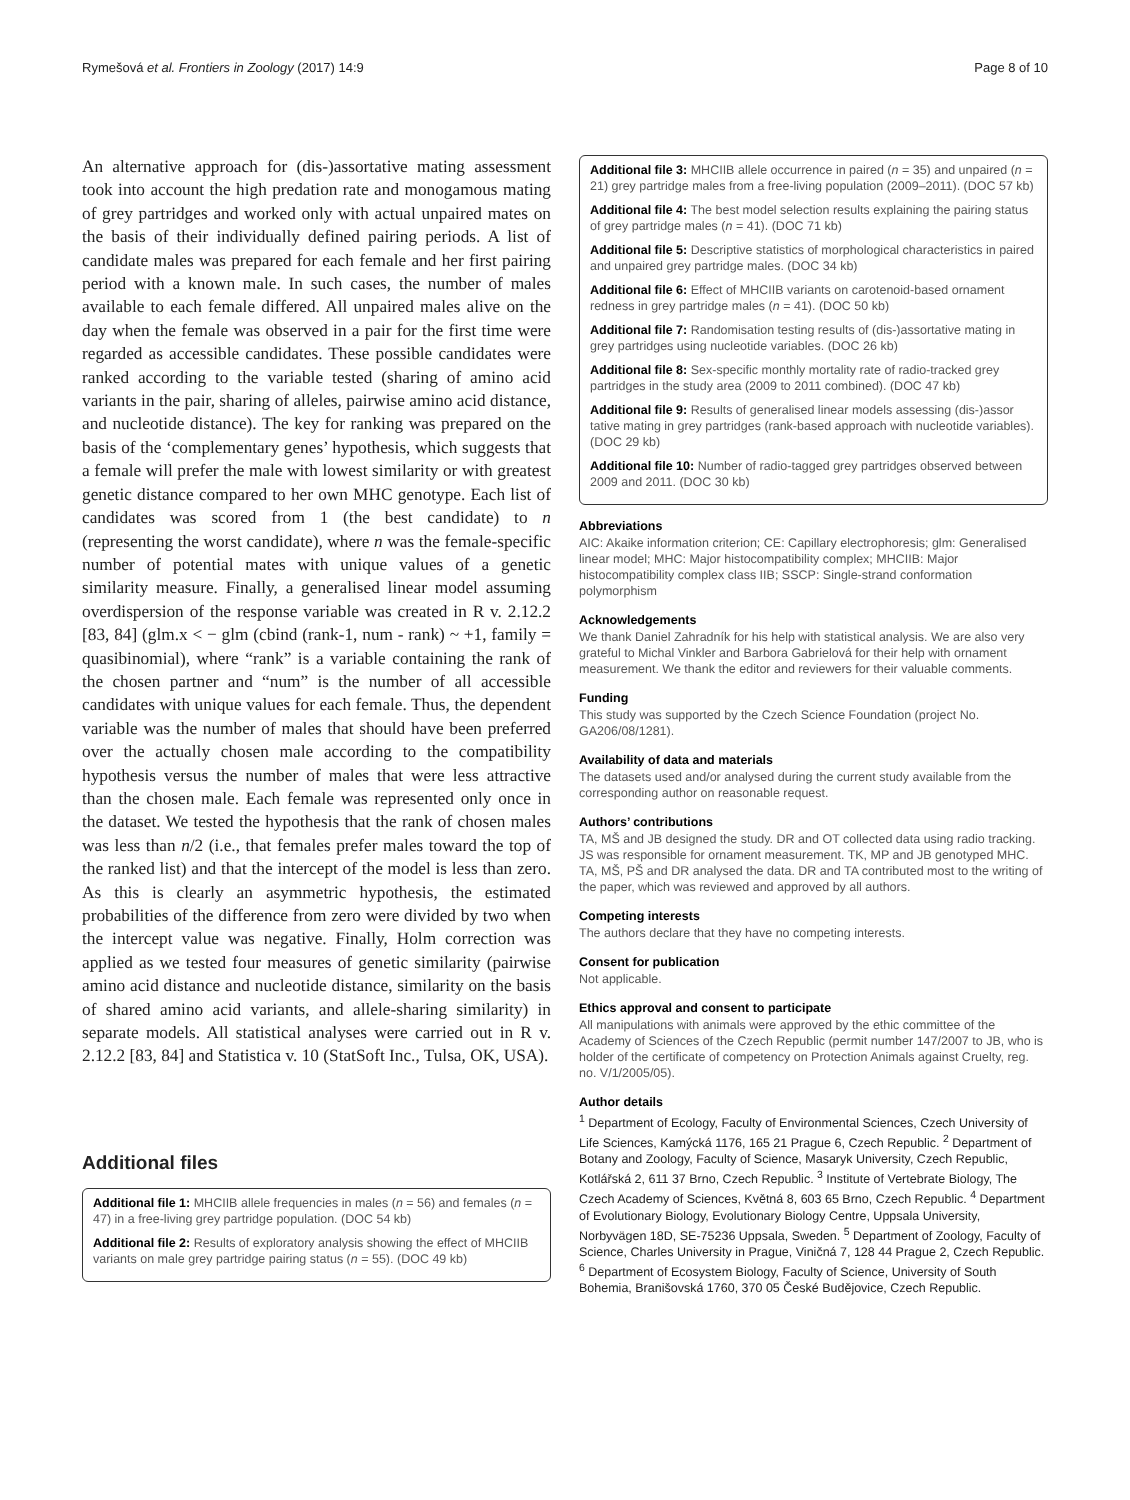Rymešová et al. Frontiers in Zoology (2017) 14:9 Page 8 of 10
An alternative approach for (dis-)assortative mating assessment took into account the high predation rate and monogamous mating of grey partridges and worked only with actual unpaired mates on the basis of their individually defined pairing periods. A list of candidate males was prepared for each female and her first pairing period with a known male. In such cases, the number of males available to each female differed. All unpaired males alive on the day when the female was observed in a pair for the first time were regarded as accessible candidates. These possible candidates were ranked according to the variable tested (sharing of amino acid variants in the pair, sharing of alleles, pairwise amino acid distance, and nucleotide distance). The key for ranking was prepared on the basis of the ‘complementary genes’ hypothesis, which suggests that a female will prefer the male with lowest similarity or with greatest genetic distance compared to her own MHC genotype. Each list of candidates was scored from 1 (the best candidate) to n (representing the worst candidate), where n was the female-specific number of potential mates with unique values of a genetic similarity measure. Finally, a generalised linear model assuming overdispersion of the response variable was created in R v. 2.12.2 [83, 84] (glm.x < − glm (cbind (rank-1, num - rank) ~ +1, family = quasibinomial), where “rank” is a variable containing the rank of the chosen partner and “num” is the number of all accessible candidates with unique values for each female. Thus, the dependent variable was the number of males that should have been preferred over the actually chosen male according to the compatibility hypothesis versus the number of males that were less attractive than the chosen male. Each female was represented only once in the dataset. We tested the hypothesis that the rank of chosen males was less than n/2 (i.e., that females prefer males toward the top of the ranked list) and that the intercept of the model is less than zero. As this is clearly an asymmetric hypothesis, the estimated probabilities of the difference from zero were divided by two when the intercept value was negative. Finally, Holm correction was applied as we tested four measures of genetic similarity (pairwise amino acid distance and nucleotide distance, similarity on the basis of shared amino acid variants, and allele-sharing similarity) in separate models. All statistical analyses were carried out in R v. 2.12.2 [83, 84] and Statistica v. 10 (StatSoft Inc., Tulsa, OK, USA).
Additional files
Additional file 1: MHCIIB allele frequencies in males (n = 56) and females (n = 47) in a free-living grey partridge population. (DOC 54 kb)
Additional file 2: Results of exploratory analysis showing the effect of MHCIIB variants on male grey partridge pairing status (n = 55). (DOC 49 kb)
Additional file 3: MHCIIB allele occurrence in paired (n = 35) and unpaired (n = 21) grey partridge males from a free-living population (2009–2011). (DOC 57 kb)
Additional file 4: The best model selection results explaining the pairing status of grey partridge males (n = 41). (DOC 71 kb)
Additional file 5: Descriptive statistics of morphological characteristics in paired and unpaired grey partridge males. (DOC 34 kb)
Additional file 6: Effect of MHCIIB variants on carotenoid-based ornament redness in grey partridge males (n = 41). (DOC 50 kb)
Additional file 7: Randomisation testing results of (dis-)assortative mating in grey partridges using nucleotide variables. (DOC 26 kb)
Additional file 8: Sex-specific monthly mortality rate of radio-tracked grey partridges in the study area (2009 to 2011 combined). (DOC 47 kb)
Additional file 9: Results of generalised linear models assessing (dis-)assor tative mating in grey partridges (rank-based approach with nucleotide variables). (DOC 29 kb)
Additional file 10: Number of radio-tagged grey partridges observed between 2009 and 2011. (DOC 30 kb)
Abbreviations
AIC: Akaike information criterion; CE: Capillary electrophoresis; glm: Generalised linear model; MHC: Major histocompatibility complex; MHCIIB: Major histocompatibility complex class IIB; SSCP: Single-strand conformation polymorphism
Acknowledgements
We thank Daniel Zahradník for his help with statistical analysis. We are also very grateful to Michal Vinkler and Barbora Gabrielová for their help with ornament measurement. We thank the editor and reviewers for their valuable comments.
Funding
This study was supported by the Czech Science Foundation (project No. GA206/08/1281).
Availability of data and materials
The datasets used and/or analysed during the current study available from the corresponding author on reasonable request.
Authors’ contributions
TA, MŠ and JB designed the study. DR and OT collected data using radio tracking. JS was responsible for ornament measurement. TK, MP and JB genotyped MHC. TA, MŠ, PŠ and DR analysed the data. DR and TA contributed most to the writing of the paper, which was reviewed and approved by all authors.
Competing interests
The authors declare that they have no competing interests.
Consent for publication
Not applicable.
Ethics approval and consent to participate
All manipulations with animals were approved by the ethic committee of the Academy of Sciences of the Czech Republic (permit number 147/2007 to JB, who is holder of the certificate of competency on Protection Animals against Cruelty, reg. no. V/1/2005/05).
Author details
<sup>1</sup> Department of Ecology, Faculty of Environmental Sciences, Czech University of Life Sciences, Kamýcká 1176, 165 21 Prague 6, Czech Republic. <sup>2</sup> Department of Botany and Zoology, Faculty of Science, Masaryk University, Czech Republic, Kotlářská 2, 611 37 Brno, Czech Republic. <sup>3</sup> Institute of Vertebrate Biology, The Czech Academy of Sciences, Květná 8, 603 65 Brno, Czech Republic. <sup>4</sup> Department of Evolutionary Biology, Evolutionary Biology Centre, Uppsala University, Norbyvägen 18D, SE-75236 Uppsala, Sweden. <sup>5</sup> Department of Zoology, Faculty of Science, Charles University in Prague, Viničná 7, 128 44 Prague 2, Czech Republic. <sup>6</sup> Department of Ecosystem Biology, Faculty of Science, University of South Bohemia, Branišovská 1760, 370 05 České Budějovice, Czech Republic.